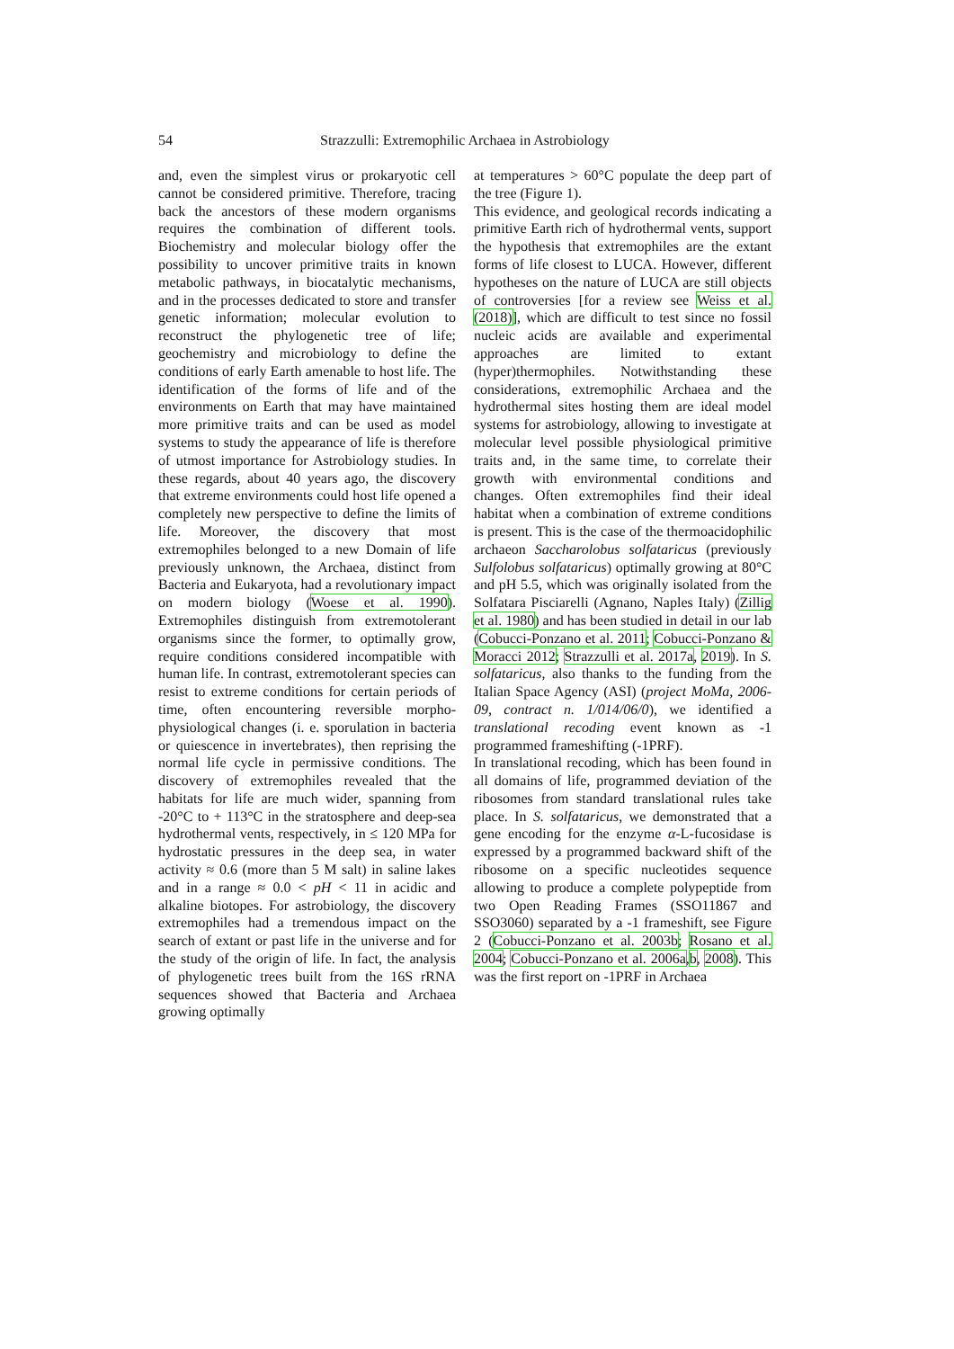54 Strazzulli: Extremophilic Archaea in Astrobiology
and, even the simplest virus or prokaryotic cell cannot be considered primitive. Therefore, tracing back the ancestors of these modern organisms requires the combination of different tools. Biochemistry and molecular biology offer the possibility to uncover primitive traits in known metabolic pathways, in biocatalytic mechanisms, and in the processes dedicated to store and transfer genetic information; molecular evolution to reconstruct the phylogenetic tree of life; geochemistry and microbiology to define the conditions of early Earth amenable to host life. The identification of the forms of life and of the environments on Earth that may have maintained more primitive traits and can be used as model systems to study the appearance of life is therefore of utmost importance for Astrobiology studies. In these regards, about 40 years ago, the discovery that extreme environments could host life opened a completely new perspective to define the limits of life. Moreover, the discovery that most extremophiles belonged to a new Domain of life previously unknown, the Archaea, distinct from Bacteria and Eukaryota, had a revolutionary impact on modern biology (Woese et al. 1990). Extremophiles distinguish from extremotolerant organisms since the former, to optimally grow, require conditions considered incompatible with human life. In contrast, extremotolerant species can resist to extreme conditions for certain periods of time, often encountering reversible morpho-physiological changes (i. e. sporulation in bacteria or quiescence in invertebrates), then reprising the normal life cycle in permissive conditions. The discovery of extremophiles revealed that the habitats for life are much wider, spanning from -20°C to + 113°C in the stratosphere and deep-sea hydrothermal vents, respectively, in ≤ 120 MPa for hydrostatic pressures in the deep sea, in water activity ≈ 0.6 (more than 5 M salt) in saline lakes and in a range ≈ 0.0 < pH < 11 in acidic and alkaline biotopes. For astrobiology, the discovery extremophiles had a tremendous impact on the search of extant or past life in the universe and for the study of the origin of life. In fact, the analysis of phylogenetic trees built from the 16S rRNA sequences showed that Bacteria and Archaea growing optimally
at temperatures > 60°C populate the deep part of the tree (Figure 1).
This evidence, and geological records indicating a primitive Earth rich of hydrothermal vents, support the hypothesis that extremophiles are the extant forms of life closest to LUCA. However, different hypotheses on the nature of LUCA are still objects of controversies [for a review see Weiss et al. (2018)], which are difficult to test since no fossil nucleic acids are available and experimental approaches are limited to extant (hyper)thermophiles. Notwithstanding these considerations, extremophilic Archaea and the hydrothermal sites hosting them are ideal model systems for astrobiology, allowing to investigate at molecular level possible physiological primitive traits and, in the same time, to correlate their growth with environmental conditions and changes. Often extremophiles find their ideal habitat when a combination of extreme conditions is present. This is the case of the thermoacidophilic archaeon Saccharolobus solfataricus (previously Sulfolobus solfataricus) optimally growing at 80°C and pH 5.5, which was originally isolated from the Solfatara Pisciarelli (Agnano, Naples Italy) (Zillig et al. 1980) and has been studied in detail in our lab (Cobucci-Ponzano et al. 2011; Cobucci-Ponzano & Moracci 2012; Strazzulli et al. 2017a, 2019). In S. solfataricus, also thanks to the funding from the Italian Space Agency (ASI) (project MoMa, 2006-09, contract n. 1/014/06/0), we identified a translational recoding event known as -1 programmed frameshifting (-1PRF).
In translational recoding, which has been found in all domains of life, programmed deviation of the ribosomes from standard translational rules take place. In S. solfataricus, we demonstrated that a gene encoding for the enzyme α-L-fucosidase is expressed by a programmed backward shift of the ribosome on a specific nucleotides sequence allowing to produce a complete polypeptide from two Open Reading Frames (SSO11867 and SSO3060) separated by a -1 frameshift, see Figure 2 (Cobucci-Ponzano et al. 2003b; Rosano et al. 2004; Cobucci-Ponzano et al. 2006a,b, 2008). This was the first report on -1PRF in Archaea